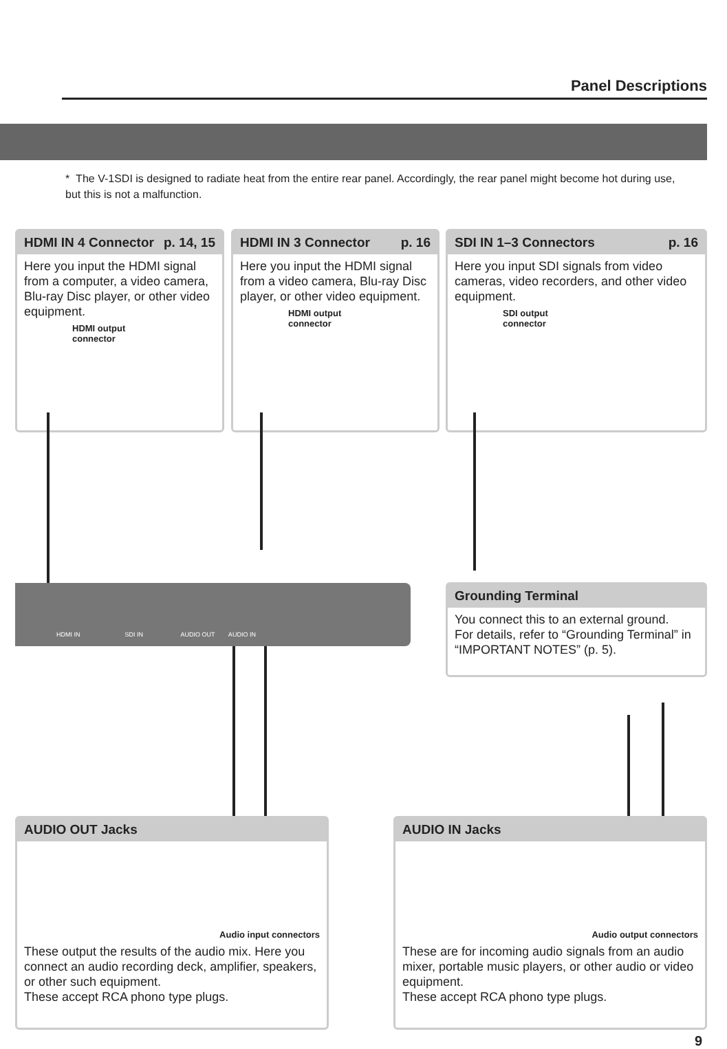Panel Descriptions
* The V-1SDI is designed to radiate heat from the entire rear panel. Accordingly, the rear panel might become hot during use, but this is not a malfunction.
HDMI IN 4 Connector p. 14, 15
Here you input the HDMI signal from a computer, a video camera, Blu-ray Disc player, or other video equipment.
HDMI output
connector
HDMI IN 3 Connector p. 16
Here you input the HDMI signal from a video camera, Blu-ray Disc player, or other video equipment.
HDMI output
connector
SDI IN 1–3 Connectors p. 16
Here you input SDI signals from video cameras, video recorders, and other video equipment.
SDI output
connector
HDMI IN SDI IN AUDIO OUT AUDIO IN
Grounding Terminal
You connect this to an external ground.
For details, refer to “Grounding Terminal” in “IMPORTANT NOTES” (p. 5).
AUDIO OUT Jacks
Audio input connectors
These output the results of the audio mix. Here you connect an audio recording deck, amplifier, speakers, or other such equipment.
These accept RCA phono type plugs.
AUDIO IN Jacks
Audio output connectors
These are for incoming audio signals from an audio mixer, portable music players, or other audio or video equipment.
These accept RCA phono type plugs.
9